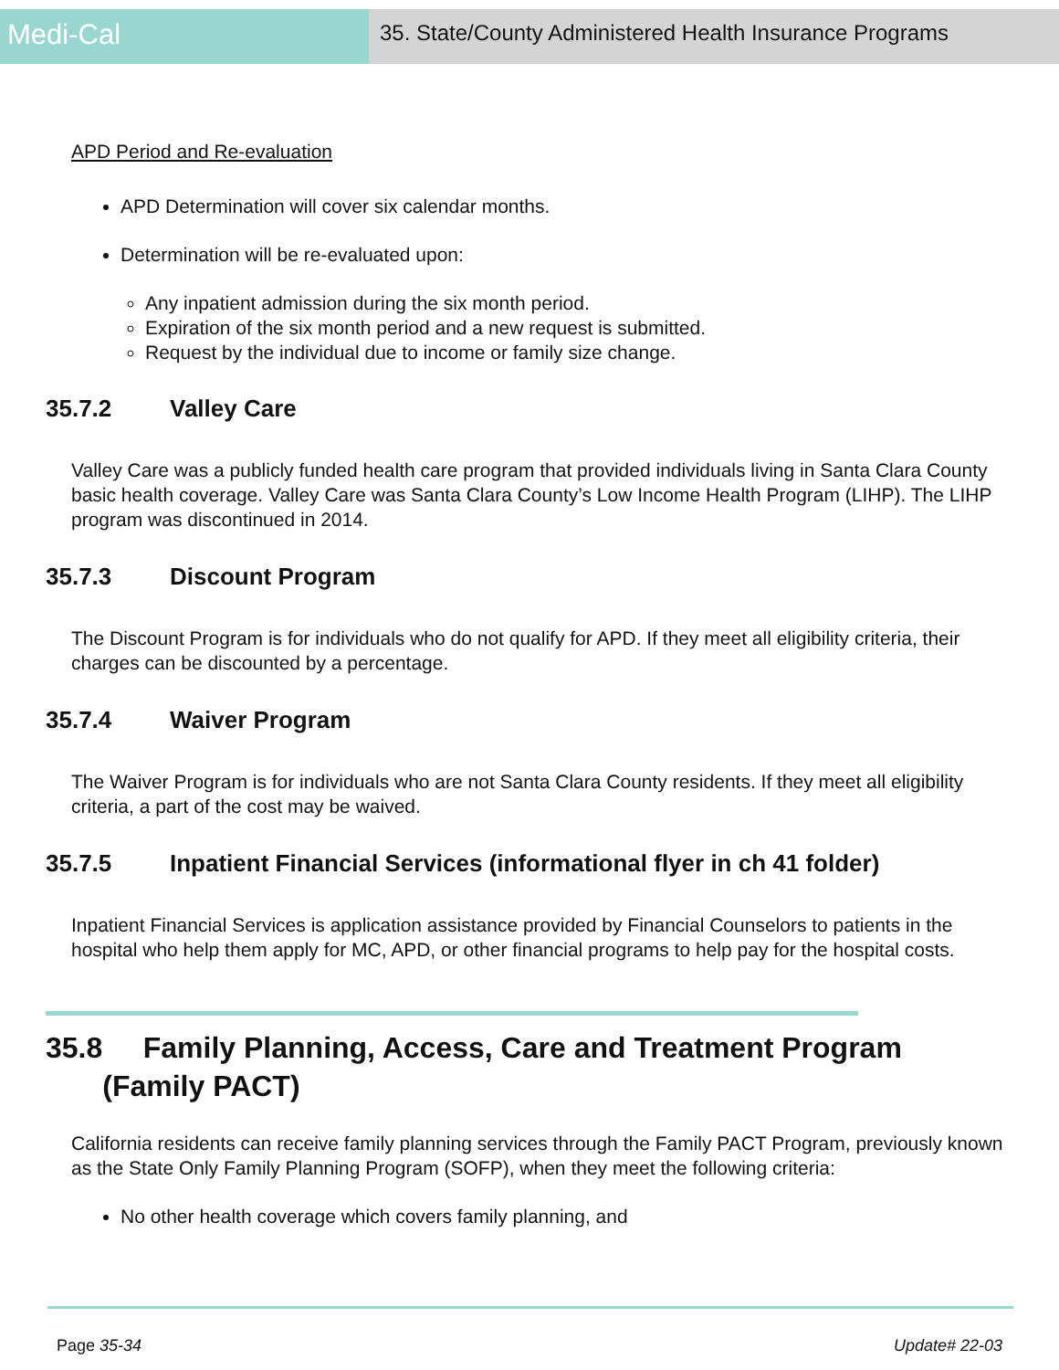Medi-Cal
35. State/County Administered Health Insurance Programs
APD Period and Re-evaluation
APD Determination will cover six calendar months.
Determination will be re-evaluated upon:
Any inpatient admission during the six month period.
Expiration of the six month period and a new request is submitted.
Request by the individual due to income or family size change.
35.7.2 Valley Care
Valley Care was a publicly funded health care program that provided individuals living in Santa Clara County basic health coverage. Valley Care was Santa Clara County’s Low Income Health Program (LIHP). The LIHP program was discontinued in 2014.
35.7.3 Discount Program
The Discount Program is for individuals who do not qualify for APD. If they meet all eligibility criteria, their charges can be discounted by a percentage.
35.7.4 Waiver Program
The Waiver Program is for individuals who are not Santa Clara County residents. If they meet all eligibility criteria, a part of the cost may be waived.
35.7.5 Inpatient Financial Services (informational flyer in ch 41 folder)
Inpatient Financial Services is application assistance provided by Financial Counselors to patients in the hospital who help them apply for MC, APD, or other financial programs to help pay for the hospital costs.
35.8 Family Planning, Access, Care and Treatment Program
(Family PACT)
California residents can receive family planning services through the Family PACT Program, previously known as the State Only Family Planning Program (SOFP), when they meet the following criteria:
No other health coverage which covers family planning, and
Page 35-34 Update# 22-03